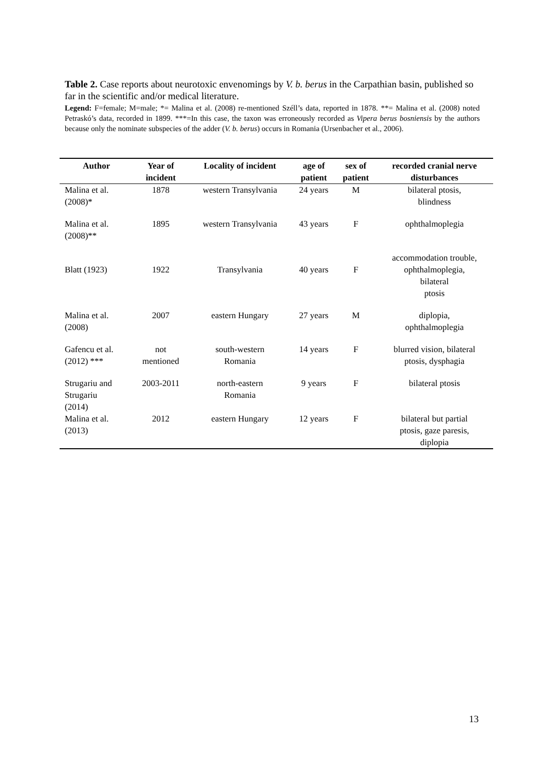Table 2. Case reports about neurotoxic envenomings by V. b. berus in the Carpathian basin, published so far in the scientific and/or medical literature.
Legend: F=female; M=male; *= Malina et al. (2008) re-mentioned Széll’s data, reported in 1878. **= Malina et al. (2008) noted Petraskó’s data, recorded in 1899. ***=In this case, the taxon was erroneously recorded as Vipera berus bosniensis by the authors because only the nominate subspecies of the adder (V. b. berus) occurs in Romania (Ursenbacher et al., 2006).
| Author | Year of incident | Locality of incident | age of patient | sex of patient | recorded cranial nerve disturbances |
| --- | --- | --- | --- | --- | --- |
| Malina et al. (2008)* | 1878 | western Transylvania | 24 years | M | bilateral ptosis, blindness |
| Malina et al. (2008)** | 1895 | western Transylvania | 43 years | F | ophthalmoplegia |
| Blatt (1923) | 1922 | Transylvania | 40 years | F | accommodation trouble, ophthalmoplegia, bilateral ptosis |
| Malina et al. (2008) | 2007 | eastern Hungary | 27 years | M | diplopia, ophthalmoplegia |
| Gafencu et al. (2012) *** | not mentioned | south-western Romania | 14 years | F | blurred vision, bilateral ptosis, dysphagia |
| Strugariu and Strugariu (2014) | 2003-2011 | north-eastern Romania | 9 years | F | bilateral ptosis |
| Malina et al. (2013) | 2012 | eastern Hungary | 12 years | F | bilateral but partial ptosis, gaze paresis, diplopia |
13